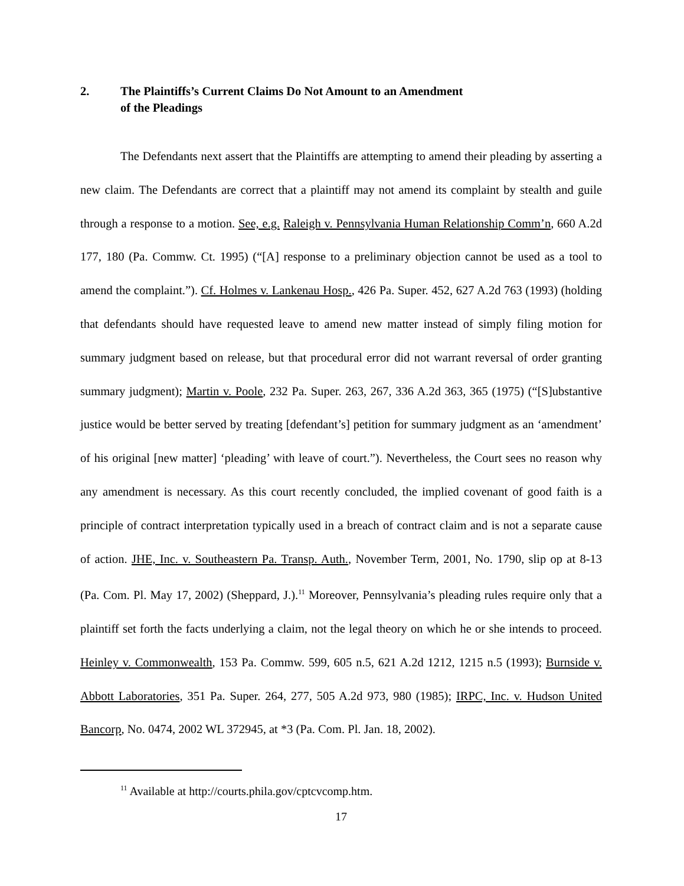2. The Plaintiffs’s Current Claims Do Not Amount to an Amendment
of the Pleadings
The Defendants next assert that the Plaintiffs are attempting to amend their pleading by asserting a new claim. The Defendants are correct that a plaintiff may not amend its complaint by stealth and guile through a response to a motion. See, e.g. Raleigh v. Pennsylvania Human Relationship Comm’n, 660 A.2d 177, 180 (Pa. Commw. Ct. 1995) (“[A] response to a preliminary objection cannot be used as a tool to amend the complaint.”). Cf. Holmes v. Lankenau Hosp., 426 Pa. Super. 452, 627 A.2d 763 (1993) (holding that defendants should have requested leave to amend new matter instead of simply filing motion for summary judgment based on release, but that procedural error did not warrant reversal of order granting summary judgment); Martin v. Poole, 232 Pa. Super. 263, 267, 336 A.2d 363, 365 (1975) (“[S]ubstantive justice would be better served by treating [defendant’s] petition for summary judgment as an ‘amendment’ of his original [new matter] ‘pleading’ with leave of court.”). Nevertheless, the Court sees no reason why any amendment is necessary. As this court recently concluded, the implied covenant of good faith is a principle of contract interpretation typically used in a breach of contract claim and is not a separate cause of action. JHE, Inc. v. Southeastern Pa. Transp. Auth., November Term, 2001, No. 1790, slip op at 8-13 (Pa. Com. Pl. May 17, 2002) (Sheppard, J.).<sup>11</sup> Moreover, Pennsylvania’s pleading rules require only that a plaintiff set forth the facts underlying a claim, not the legal theory on which he or she intends to proceed. Heinley v. Commonwealth, 153 Pa. Commw. 599, 605 n.5, 621 A.2d 1212, 1215 n.5 (1993); Burnside v. Abbott Laboratories, 351 Pa. Super. 264, 277, 505 A.2d 973, 980 (1985); IRPC, Inc. v. Hudson United Bancorp, No. 0474, 2002 WL 372945, at *3 (Pa. Com. Pl. Jan. 18, 2002).
<sup>11</sup> Available at http://courts.phila.gov/cptcvcomp.htm.
17